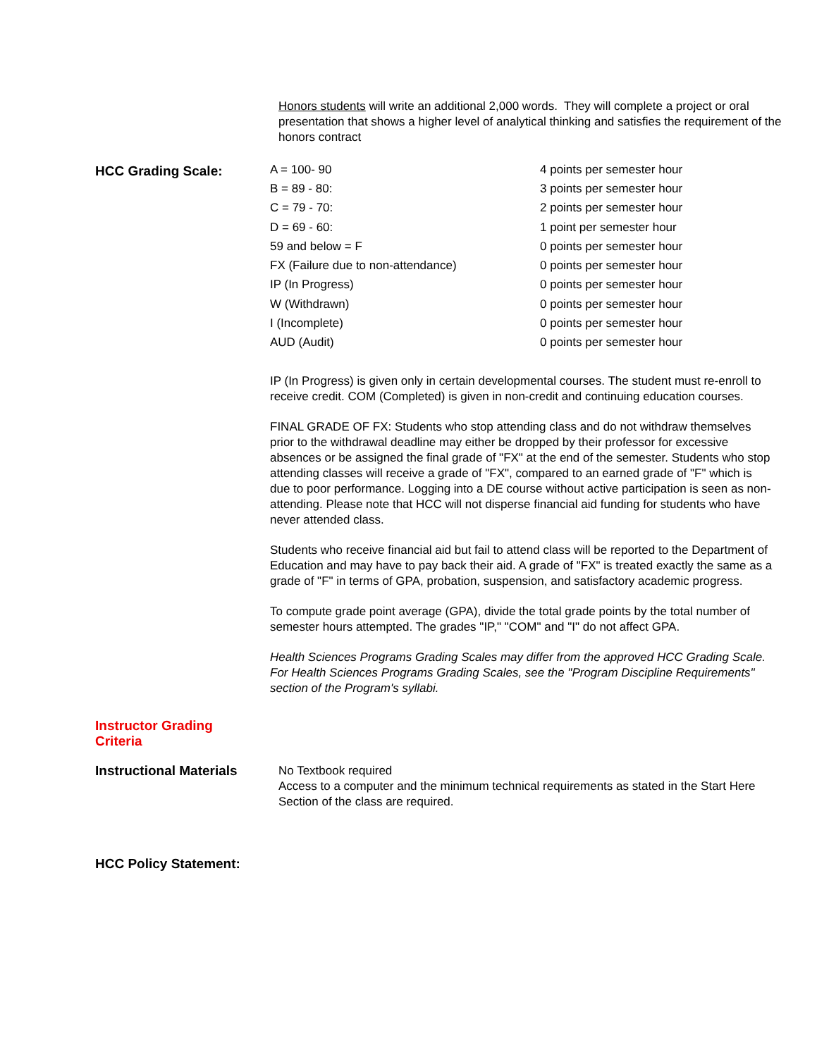Honors students will write an additional 2,000 words. They will complete a project or oral presentation that shows a higher level of analytical thinking and satisfies the requirement of the honors contract
HCC Grading Scale:
| A = 100- 90 | 4 points per semester hour |
| B = 89 - 80: | 3 points per semester hour |
| C = 79 - 70: | 2 points per semester hour |
| D = 69 - 60: | 1 point per semester hour |
| 59 and below = F | 0 points per semester hour |
| FX (Failure due to non-attendance) | 0 points per semester hour |
| IP (In Progress) | 0 points per semester hour |
| W (Withdrawn) | 0 points per semester hour |
| I (Incomplete) | 0 points per semester hour |
| AUD (Audit) | 0 points per semester hour |
IP (In Progress) is given only in certain developmental courses. The student must re-enroll to receive credit. COM (Completed) is given in non-credit and continuing education courses.
FINAL GRADE OF FX: Students who stop attending class and do not withdraw themselves prior to the withdrawal deadline may either be dropped by their professor for excessive absences or be assigned the final grade of "FX" at the end of the semester. Students who stop attending classes will receive a grade of "FX", compared to an earned grade of "F" which is due to poor performance. Logging into a DE course without active participation is seen as non-attending. Please note that HCC will not disperse financial aid funding for students who have never attended class.
Students who receive financial aid but fail to attend class will be reported to the Department of Education and may have to pay back their aid. A grade of "FX" is treated exactly the same as a grade of "F" in terms of GPA, probation, suspension, and satisfactory academic progress.
To compute grade point average (GPA), divide the total grade points by the total number of semester hours attempted. The grades "IP," "COM" and "I" do not affect GPA.
Health Sciences Programs Grading Scales may differ from the approved HCC Grading Scale. For Health Sciences Programs Grading Scales, see the "Program Discipline Requirements" section of the Program's syllabi.
Instructor Grading
Criteria
Instructional Materials
No Textbook required
Access to a computer and the minimum technical requirements as stated in the Start Here Section of the class are required.
HCC Policy Statement: